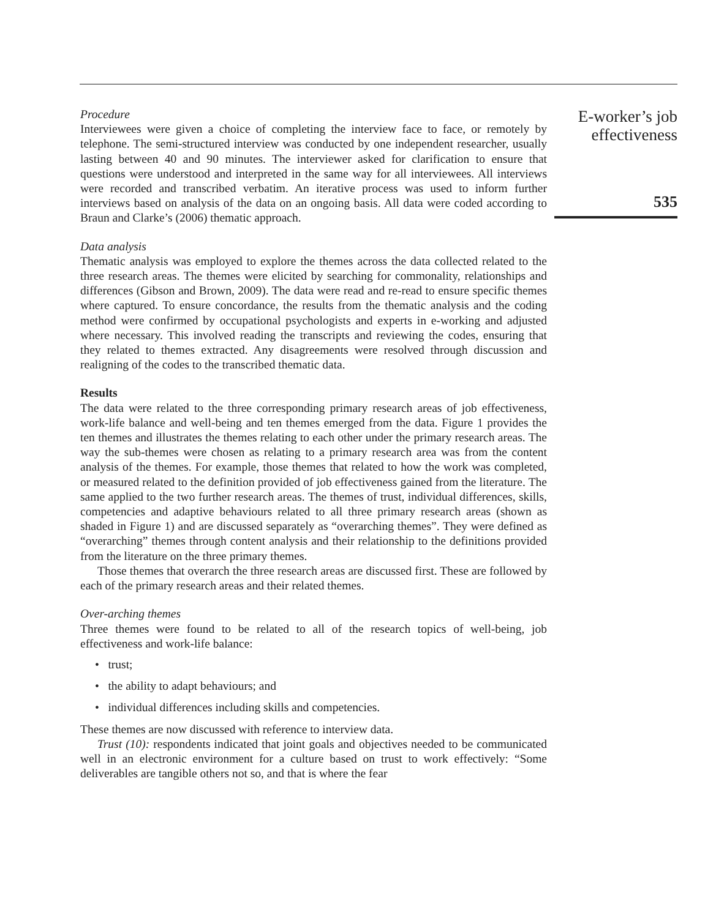Procedure
Interviewees were given a choice of completing the interview face to face, or remotely by telephone. The semi-structured interview was conducted by one independent researcher, usually lasting between 40 and 90 minutes. The interviewer asked for clarification to ensure that questions were understood and interpreted in the same way for all interviewees. All interviews were recorded and transcribed verbatim. An iterative process was used to inform further interviews based on analysis of the data on an ongoing basis. All data were coded according to Braun and Clarke’s (2006) thematic approach.
Data analysis
Thematic analysis was employed to explore the themes across the data collected related to the three research areas. The themes were elicited by searching for commonality, relationships and differences (Gibson and Brown, 2009). The data were read and re-read to ensure specific themes where captured. To ensure concordance, the results from the thematic analysis and the coding method were confirmed by occupational psychologists and experts in e-working and adjusted where necessary. This involved reading the transcripts and reviewing the codes, ensuring that they related to themes extracted. Any disagreements were resolved through discussion and realigning of the codes to the transcribed thematic data.
Results
The data were related to the three corresponding primary research areas of job effectiveness, work-life balance and well-being and ten themes emerged from the data. Figure 1 provides the ten themes and illustrates the themes relating to each other under the primary research areas. The way the sub-themes were chosen as relating to a primary research area was from the content analysis of the themes. For example, those themes that related to how the work was completed, or measured related to the definition provided of job effectiveness gained from the literature. The same applied to the two further research areas. The themes of trust, individual differences, skills, competencies and adaptive behaviours related to all three primary research areas (shown as shaded in Figure 1) and are discussed separately as “overarching themes”. They were defined as “overarching” themes through content analysis and their relationship to the definitions provided from the literature on the three primary themes.
Those themes that overarch the three research areas are discussed first. These are followed by each of the primary research areas and their related themes.
Over-arching themes
Three themes were found to be related to all of the research topics of well-being, job effectiveness and work-life balance:
• trust;
• the ability to adapt behaviours; and
• individual differences including skills and competencies.
These themes are now discussed with reference to interview data.
Trust (10): respondents indicated that joint goals and objectives needed to be communicated well in an electronic environment for a culture based on trust to work effectively: “Some deliverables are tangible others not so, and that is where the fear
E-worker’s job
effectiveness
535